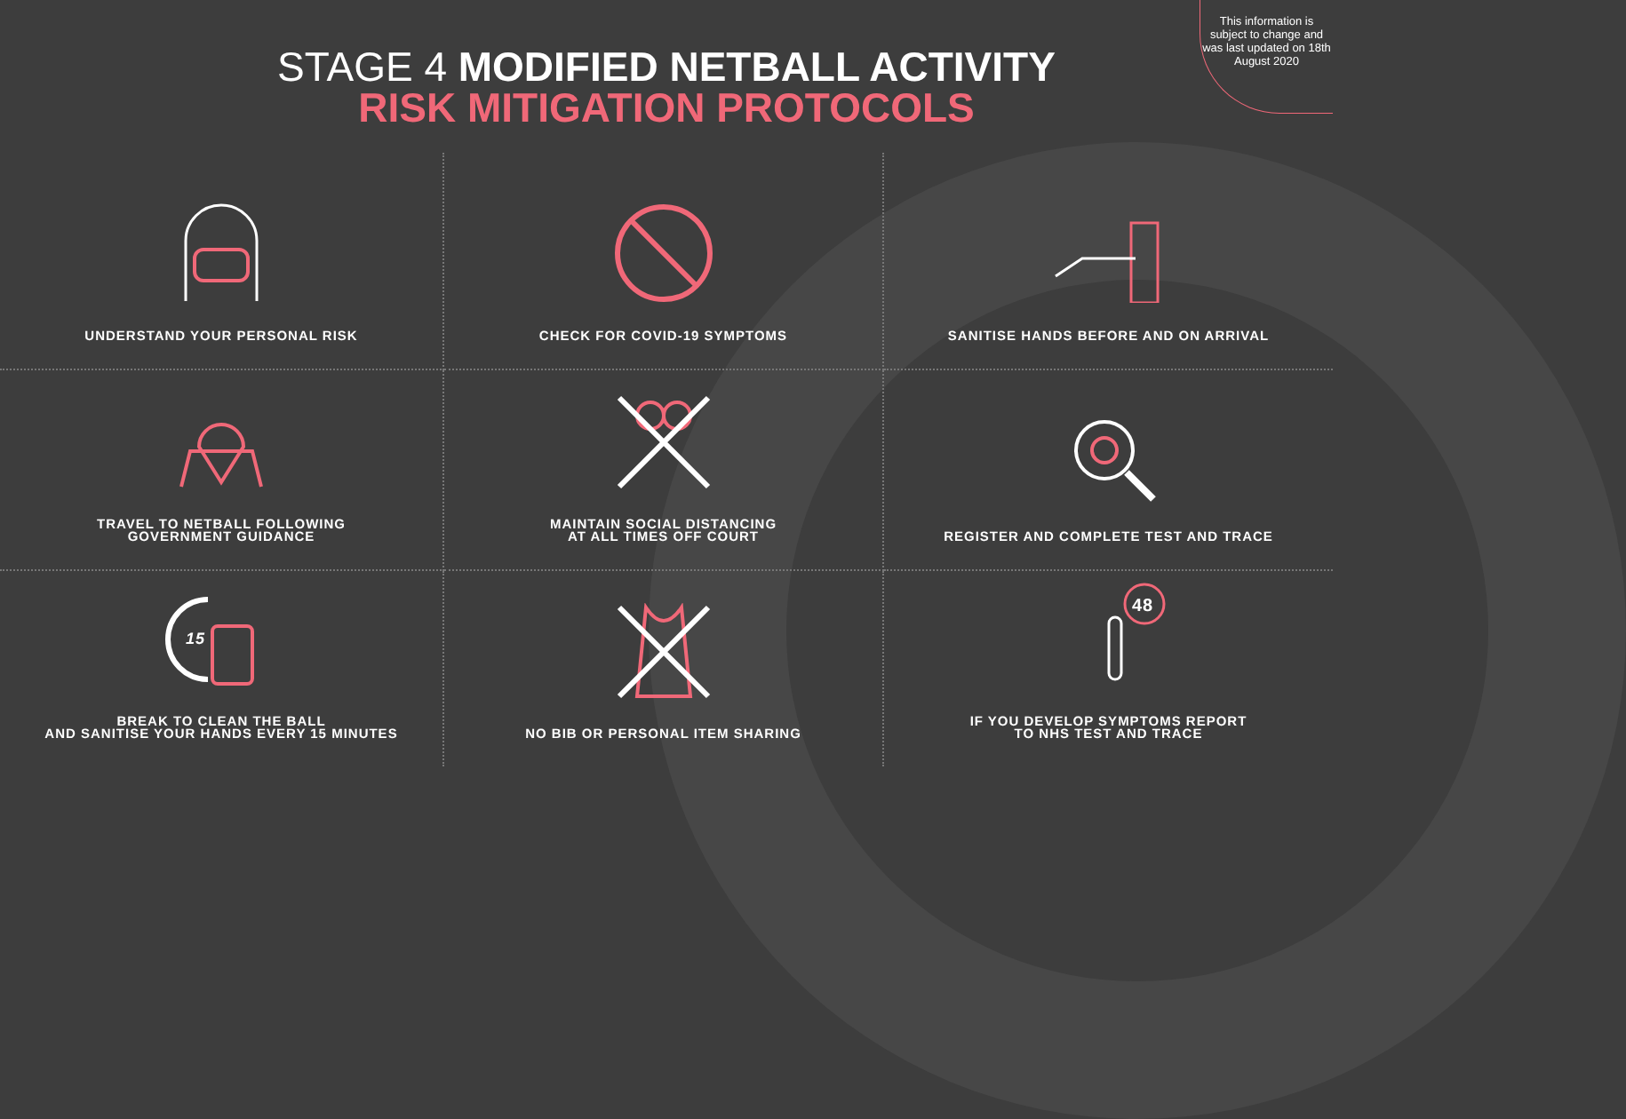This information is subject to change and was last updated on 18th August 2020
STAGE 4 MODIFIED NETBALL ACTIVITY
RISK MITIGATION PROTOCOLS
UNDERSTAND YOUR PERSONAL RISK
CHECK FOR COVID-19 SYMPTOMS
SANITISE HANDS BEFORE AND ON ARRIVAL
TRAVEL TO NETBALL FOLLOWING
GOVERNMENT GUIDANCE
MAINTAIN SOCIAL DISTANCING
AT ALL TIMES OFF COURT
REGISTER AND COMPLETE TEST AND TRACE
15
BREAK TO CLEAN THE BALL
AND SANITISE YOUR HANDS EVERY 15 MINUTES
NO BIB OR PERSONAL ITEM SHARING
48
IF YOU DEVELOP SYMPTOMS REPORT
TO NHS TEST AND TRACE